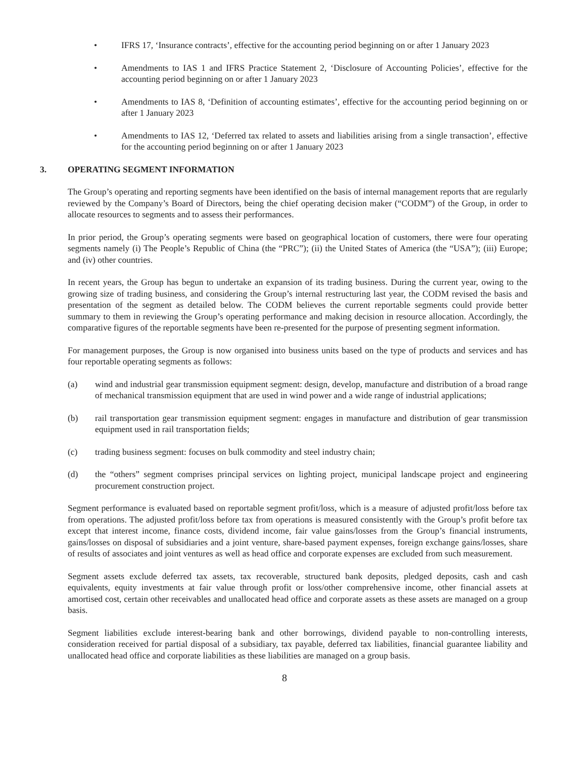• IFRS 17, ‘Insurance contracts’, effective for the accounting period beginning on or after 1 January 2023
• Amendments to IAS 1 and IFRS Practice Statement 2, ‘Disclosure of Accounting Policies’, effective for the accounting period beginning on or after 1 January 2023
• Amendments to IAS 8, ‘Definition of accounting estimates’, effective for the accounting period beginning on or after 1 January 2023
• Amendments to IAS 12, ‘Deferred tax related to assets and liabilities arising from a single transaction’, effective for the accounting period beginning on or after 1 January 2023
3. OPERATING SEGMENT INFORMATION
The Group’s operating and reporting segments have been identified on the basis of internal management reports that are regularly reviewed by the Company’s Board of Directors, being the chief operating decision maker (“CODM”) of the Group, in order to allocate resources to segments and to assess their performances.
In prior period, the Group’s operating segments were based on geographical location of customers, there were four operating segments namely (i) The People’s Republic of China (the “PRC”); (ii) the United States of America (the “USA”); (iii) Europe; and (iv) other countries.
In recent years, the Group has begun to undertake an expansion of its trading business. During the current year, owing to the growing size of trading business, and considering the Group’s internal restructuring last year, the CODM revised the basis and presentation of the segment as detailed below. The CODM believes the current reportable segments could provide better summary to them in reviewing the Group’s operating performance and making decision in resource allocation. Accordingly, the comparative figures of the reportable segments have been re-presented for the purpose of presenting segment information.
For management purposes, the Group is now organised into business units based on the type of products and services and has four reportable operating segments as follows:
(a) wind and industrial gear transmission equipment segment: design, develop, manufacture and distribution of a broad range of mechanical transmission equipment that are used in wind power and a wide range of industrial applications;
(b) rail transportation gear transmission equipment segment: engages in manufacture and distribution of gear transmission equipment used in rail transportation fields;
(c) trading business segment: focuses on bulk commodity and steel industry chain;
(d) the “others” segment comprises principal services on lighting project, municipal landscape project and engineering procurement construction project.
Segment performance is evaluated based on reportable segment profit/loss, which is a measure of adjusted profit/loss before tax from operations. The adjusted profit/loss before tax from operations is measured consistently with the Group’s profit before tax except that interest income, finance costs, dividend income, fair value gains/losses from the Group’s financial instruments, gains/losses on disposal of subsidiaries and a joint venture, share-based payment expenses, foreign exchange gains/losses, share of results of associates and joint ventures as well as head office and corporate expenses are excluded from such measurement.
Segment assets exclude deferred tax assets, tax recoverable, structured bank deposits, pledged deposits, cash and cash equivalents, equity investments at fair value through profit or loss/other comprehensive income, other financial assets at amortised cost, certain other receivables and unallocated head office and corporate assets as these assets are managed on a group basis.
Segment liabilities exclude interest-bearing bank and other borrowings, dividend payable to non-controlling interests, consideration received for partial disposal of a subsidiary, tax payable, deferred tax liabilities, financial guarantee liability and unallocated head office and corporate liabilities as these liabilities are managed on a group basis.
8